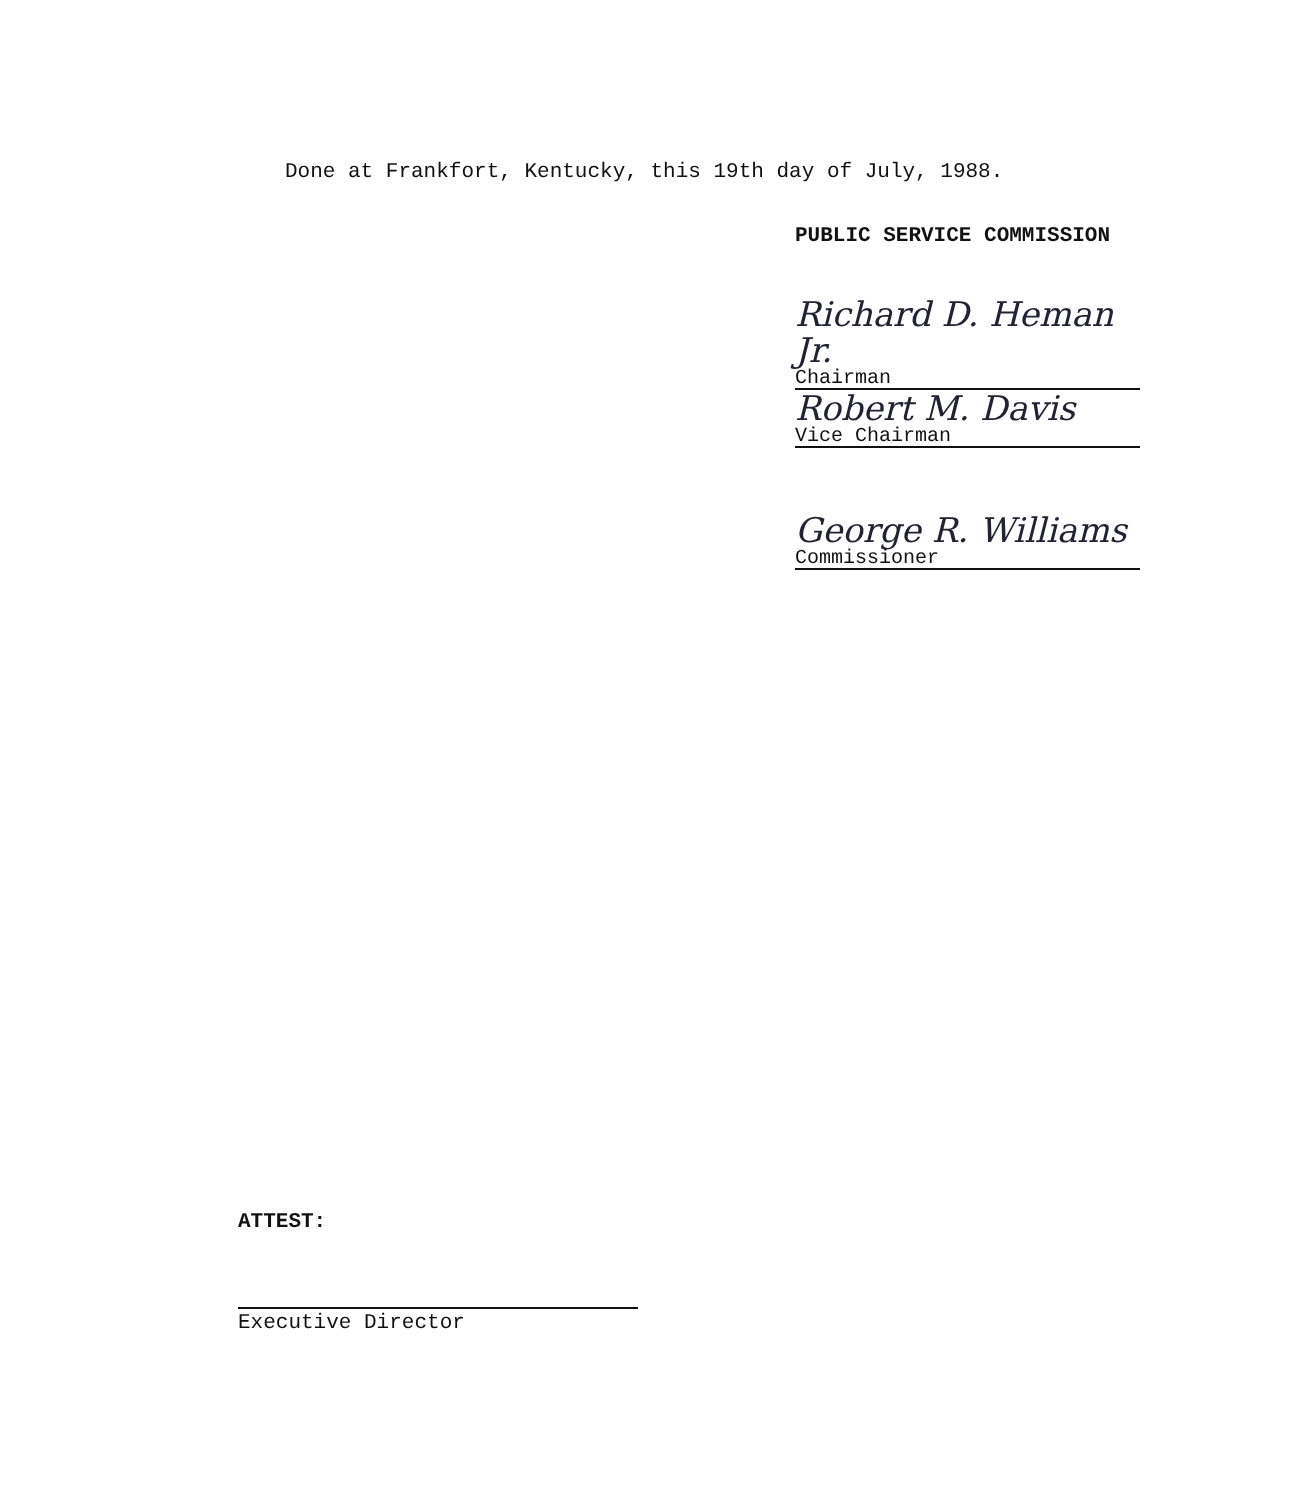Done at Frankfort, Kentucky, this 19th day of July, 1988.
PUBLIC SERVICE COMMISSION
Richard D. Heman Jr.
Chairman
Robert M. Davis
Vice Chairman
George R. Williams
Commissioner
ATTEST:
Executive Director